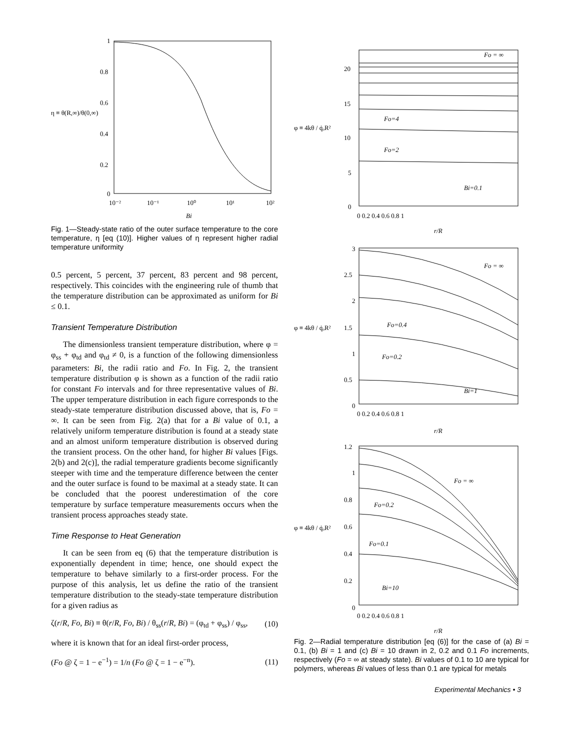1
0.8
0.6
0.4
0.2
0
η ≡ θ(R,∞)/θ(0,∞)
10⁻²
10⁻¹
10⁰
10¹
10²
Bi
Fig. 1—Steady-state ratio of the outer surface temperature to the core temperature, η [eq (10)]. Higher values of η represent higher radial temperature uniformity
0.5 percent, 5 percent, 37 percent, 83 percent and 98 percent, respectively. This coincides with the engineering rule of thumb that the temperature distribution can be approximated as uniform for Bi ≤ 0.1.
Transient Temperature Distribution
The dimensionless transient temperature distribution, where φ = φ<sub>ss</sub> + φ<sub>td</sub> and φ<sub>td</sub> ≠ 0, is a function of the following dimensionless parameters: Bi, the radii ratio and Fo. In Fig. 2, the transient temperature distribution φ is shown as a function of the radii ratio for constant Fo intervals and for three representative values of Bi. The upper temperature distribution in each figure corresponds to the steady-state temperature distribution discussed above, that is, Fo = ∞. It can be seen from Fig. 2(a) that for a Bi value of 0.1, a relatively uniform temperature distribution is found at a steady state and an almost uniform temperature distribution is observed during the transient process. On the other hand, for higher Bi values [Figs. 2(b) and 2(c)], the radial temperature gradients become significantly steeper with time and the temperature difference between the center and the outer surface is found to be maximal at a steady state. It can be concluded that the poorest underestimation of the core temperature by surface temperature measurements occurs when the transient process approaches steady state.
Time Response to Heat Generation
It can be seen from eq (6) that the temperature distribution is exponentially dependent in time; hence, one should expect the temperature to behave similarly to a first-order process. For the purpose of this analysis, let us define the ratio of the transient temperature distribution to the steady-state temperature distribution for a given radius as
ζ(r/R, Fo, Bi) ≡ θ(r/R, Fo, Bi) / θ<sub>ss</sub>(r/R, Bi) = (φ<sub>td</sub> + φ<sub>ss</sub>) / φ<sub>ss</sub>, (10)
where it is known that for an ideal first-order process,
(Fo @ ζ = 1 − e<sup>−1</sup>) = 1/n (Fo @ ζ = 1 − e<sup>−n</sup>). (11)
φ ≡ 4kθ / q̇ₒR²
20
15
10
5
0
Fo = ∞
Fo=4
Fo=2
Bi=0.1
0 0.2 0.4 0.6 0.8 1
r/R
φ ≡ 4kθ / q̇ₒR²
3
2.5
2
1.5
1
0.5
0
Fo = ∞
Fo=0.4
Fo=0.2
Bi=1
0 0.2 0.4 0.6 0.8 1
r/R
φ ≡ 4kθ / q̇ₒR²
1.2
1
0.8
0.6
0.4
0.2
0
Fo = ∞
Fo=0.2
Fo=0.1
Bi=10
0 0.2 0.4 0.6 0.8 1
r/R
Fig. 2—Radial temperature distribution [eq (6)] for the case of (a) Bi = 0.1, (b) Bi = 1 and (c) Bi = 10 drawn in 2, 0.2 and 0.1 Fo increments, respectively (Fo = ∞ at steady state). Bi values of 0.1 to 10 are typical for polymers, whereas Bi values of less than 0.1 are typical for metals
Experimental Mechanics • 3